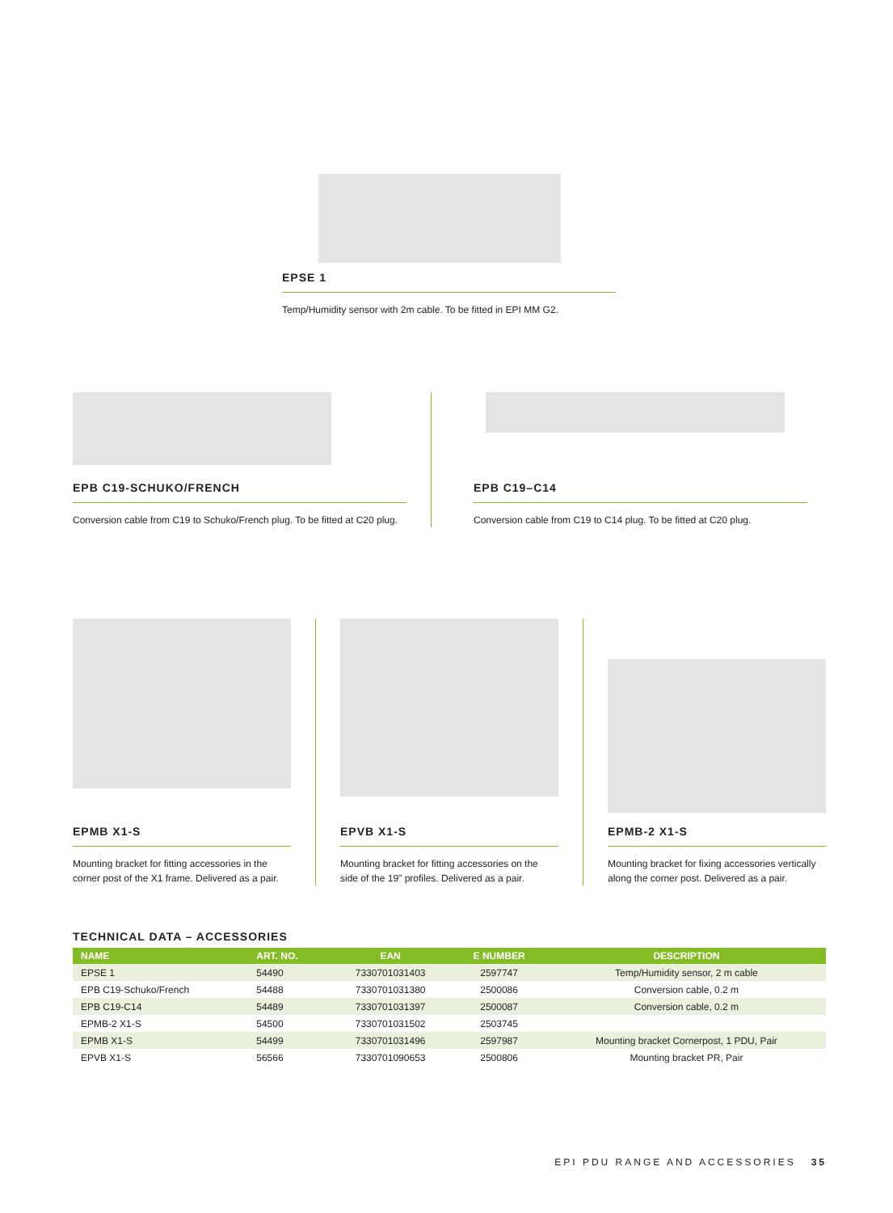EPSE 1
Temp/Humidity sensor with 2m cable. To be fitted in EPI MM G2.
EPB C19-SCHUKO/FRENCH
Conversion cable from C19 to Schuko/French plug. To be fitted at C20 plug.
EPB C19–C14
Conversion cable from C19 to C14 plug. To be fitted at C20 plug.
EPMB X1-S
Mounting bracket for fitting accessories in the corner post of the X1 frame. Delivered as a pair.
EPVB X1-S
Mounting bracket for fitting accessories on the side of the 19" profiles. Delivered as a pair.
EPMB-2 X1-S
Mounting bracket for fixing accessories vertically along the corner post. Delivered as a pair.
TECHNICAL DATA – ACCESSORIES
| NAME | ART. NO. | EAN | E NUMBER | DESCRIPTION |
| --- | --- | --- | --- | --- |
| EPSE 1 | 54490 | 7330701031403 | 2597747 | Temp/Humidity sensor, 2 m cable |
| EPB C19-Schuko/French | 54488 | 7330701031380 | 2500086 | Conversion cable, 0.2 m |
| EPB C19-C14 | 54489 | 7330701031397 | 2500087 | Conversion cable, 0.2 m |
| EPMB-2 X1-S | 54500 | 7330701031502 | 2503745 | |
| EPMB X1-S | 54499 | 7330701031496 | 2597987 | Mounting bracket Cornerpost, 1 PDU, Pair |
| EPVB X1-S | 56566 | 7330701090653 | 2500806 | Mounting bracket PR, Pair |
EPI PDU RANGE AND ACCESSORIES 35